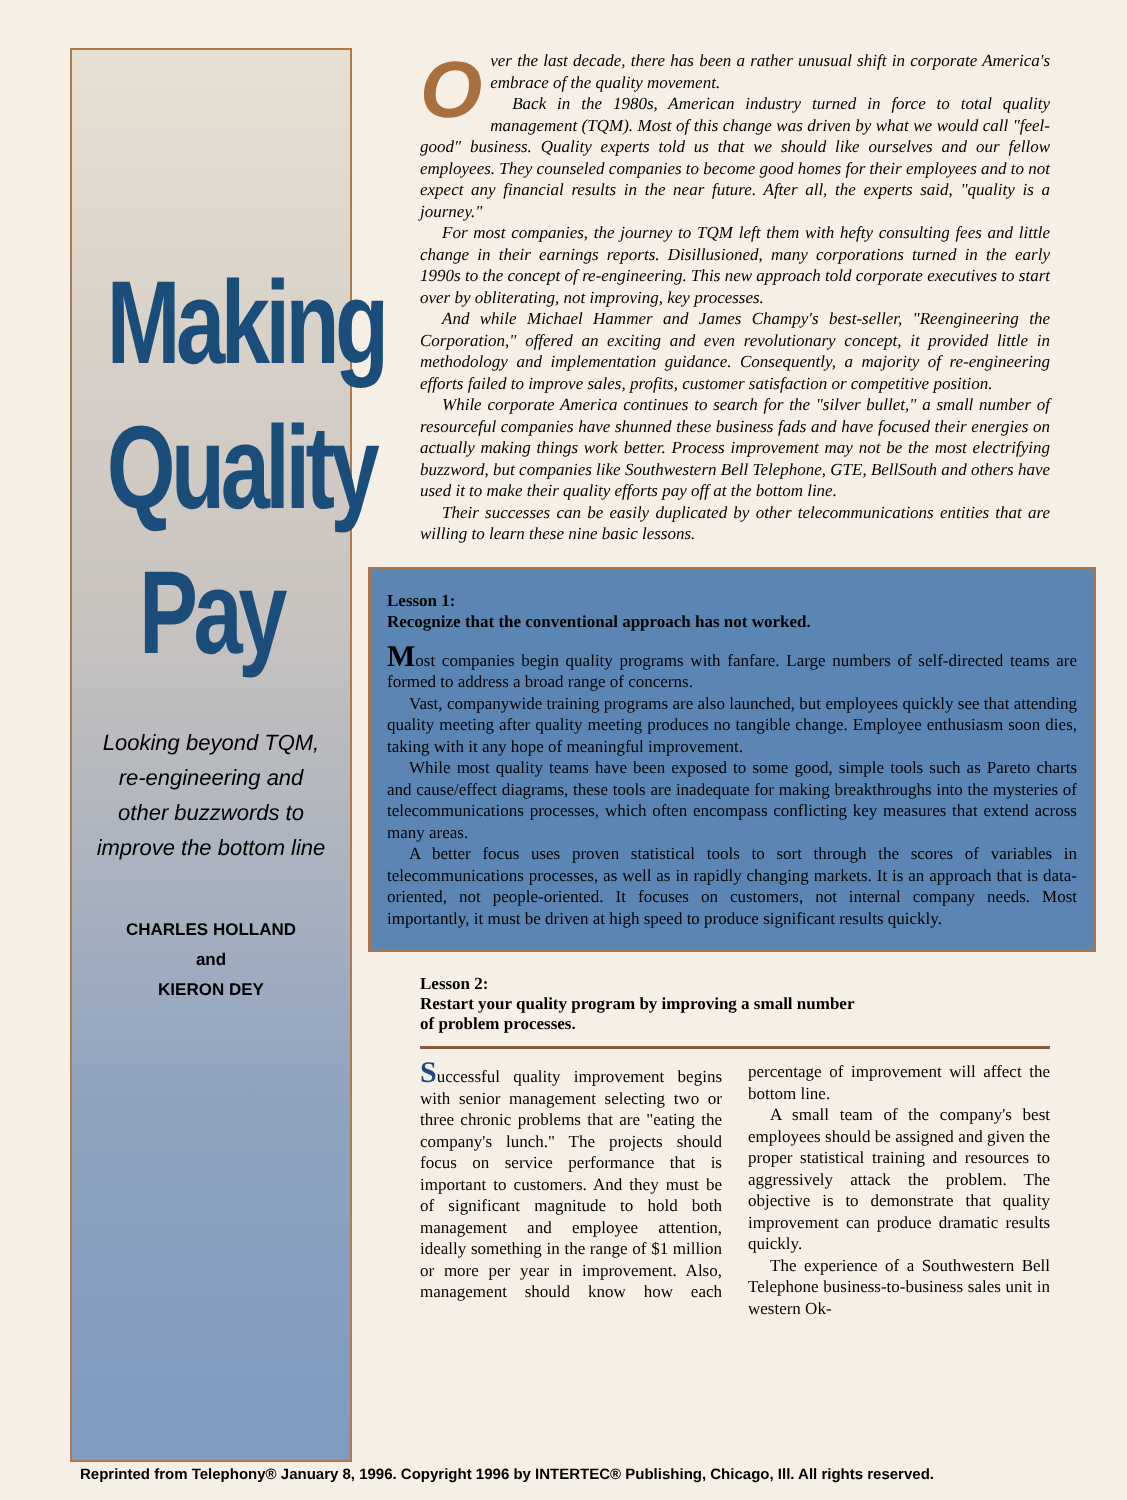Making
Quality
Pay
Looking beyond TQM,
re-engineering and
other buzzwords to
improve the bottom line
CHARLES HOLLAND
and
KIERON DEY
Over the last decade, there has been a rather unusual shift in corporate America's embrace of the quality movement.
Back in the 1980s, American industry turned in force to total quality management (TQM). Most of this change was driven by what we would call "feel-good" business. Quality experts told us that we should like ourselves and our fellow employees. They counseled companies to become good homes for their employees and to not expect any financial results in the near future. After all, the experts said, "quality is a journey."
For most companies, the journey to TQM left them with hefty consulting fees and little change in their earnings reports. Disillusioned, many corporations turned in the early 1990s to the concept of re-engineering. This new approach told corporate executives to start over by obliterating, not improving, key processes.
And while Michael Hammer and James Champy's best-seller, "Reengineering the Corporation," offered an exciting and even revolutionary concept, it provided little in methodology and implementation guidance. Consequently, a majority of re-engineering efforts failed to improve sales, profits, customer satisfaction or competitive position.
While corporate America continues to search for the "silver bullet," a small number of resourceful companies have shunned these business fads and have focused their energies on actually making things work better. Process improvement may not be the most electrifying buzzword, but companies like Southwestern Bell Telephone, GTE, BellSouth and others have used it to make their quality efforts pay off at the bottom line.
Their successes can be easily duplicated by other telecommunications entities that are willing to learn these nine basic lessons.
Lesson 1:
Recognize that the conventional approach has not worked.
Most companies begin quality programs with fanfare. Large numbers of self-directed teams are formed to address a broad range of concerns.
Vast, companywide training programs are also launched, but employees quickly see that attending quality meeting after quality meeting produces no tangible change. Employee enthusiasm soon dies, taking with it any hope of meaningful improvement.
While most quality teams have been exposed to some good, simple tools such as Pareto charts and cause/effect diagrams, these tools are inadequate for making breakthroughs into the mysteries of telecommunications processes, which often encompass conflicting key measures that extend across many areas.
A better focus uses proven statistical tools to sort through the scores of variables in telecommunications processes, as well as in rapidly changing markets. It is an approach that is data-oriented, not people-oriented. It focuses on customers, not internal company needs. Most importantly, it must be driven at high speed to produce significant results quickly.
Lesson 2:
Restart your quality program by improving a small number
of problem processes.
Successful quality improvement begins with senior management selecting two or three chronic problems that are "eating the company's lunch." The projects should focus on service performance that is important to customers. And they must be of significant magnitude to hold both management and employee attention, ideally something in the range of $1 million or more per year in improvement. Also, management should know how each percentage of improvement will affect the bottom line.
A small team of the company's best employees should be assigned and given the proper statistical training and resources to aggressively attack the problem. The objective is to demonstrate that quality improvement can produce dramatic results quickly.
The experience of a Southwestern Bell Telephone business-to-business sales unit in western Ok-
Reprinted from Telephony® January 8, 1996. Copyright 1996 by INTERTEC® Publishing, Chicago, Ill. All rights reserved.